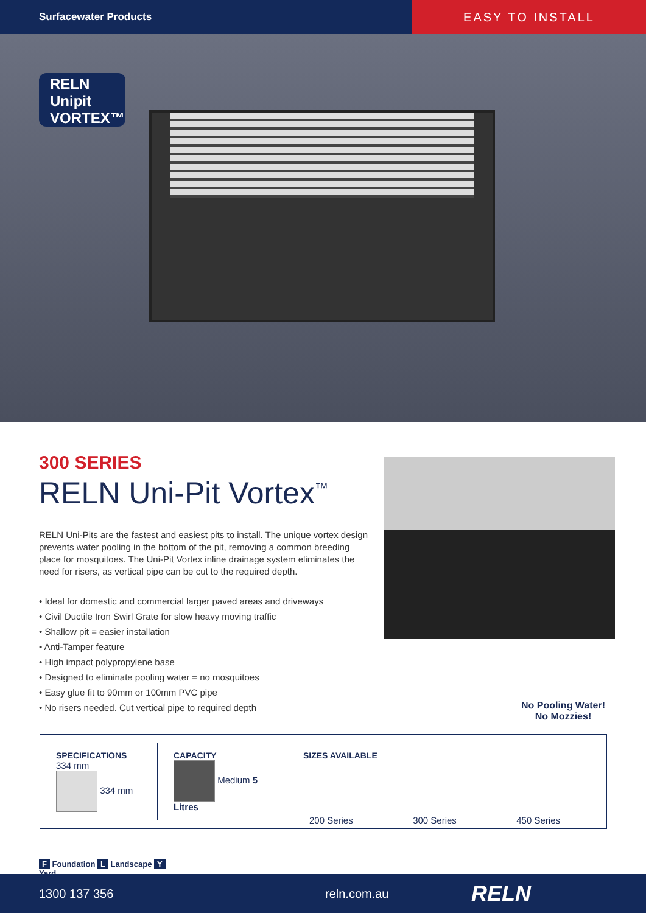Surfacewater Products
EASY TO INSTALL
RELN
Unipit
VORTEX™
300 SERIES
RELN Uni-Pit Vortex<sup>™</sup>
RELN Uni-Pits are the fastest and easiest pits to install. The unique vortex design prevents water pooling in the bottom of the pit, removing a common breeding place for mosquitoes. The Uni-Pit Vortex inline drainage system eliminates the need for risers, as vertical pipe can be cut to the required depth.
• Ideal for domestic and commercial larger paved areas and driveways
• Civil Ductile Iron Swirl Grate for slow heavy moving traffic
• Shallow pit = easier installation
• Anti-Tamper feature
• High impact polypropylene base
• Designed to eliminate pooling water = no mosquitoes
• Easy glue fit to 90mm or 100mm PVC pipe
• No risers needed. Cut vertical pipe to required depth
No Pooling Water!
No Mozzies!
SPECIFICATIONS
334 mm
334 mm
CAPACITY
Medium 5 Litres
SIZES AVAILABLE
200 Series 300 Series 450 Series
F Foundation L Landscape Y Yard
1300 137 356 reln.com.au RELN